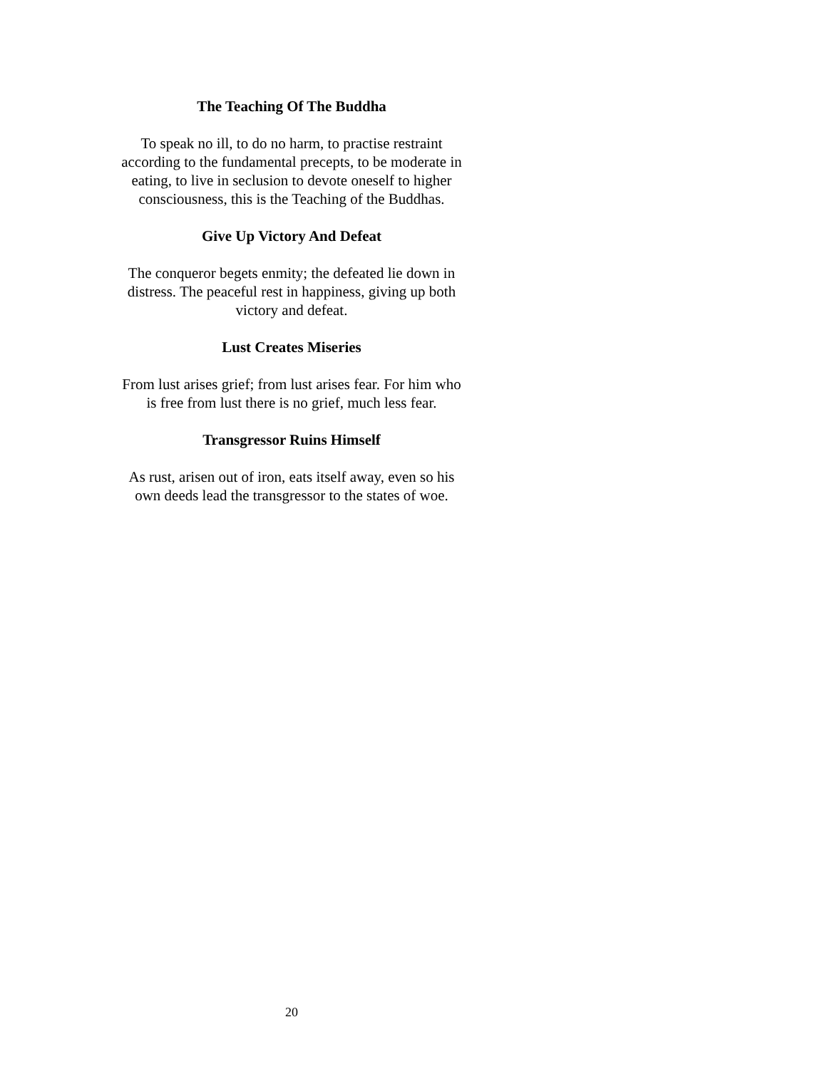The Teaching Of The Buddha
To speak no ill, to do no harm, to practise restraint according to the fundamental precepts, to be moderate in eating, to live in seclusion to devote oneself to higher consciousness, this is the Teaching of the Buddhas.
Give Up Victory And Defeat
The conqueror begets enmity; the defeated lie down in distress. The peaceful rest in happiness, giving up both victory and defeat.
Lust Creates Miseries
From lust arises grief; from lust arises fear. For him who is free from lust there is no grief, much less fear.
Transgressor Ruins Himself
As rust, arisen out of iron, eats itself away, even so his own deeds lead the transgressor to the states of woe.
20